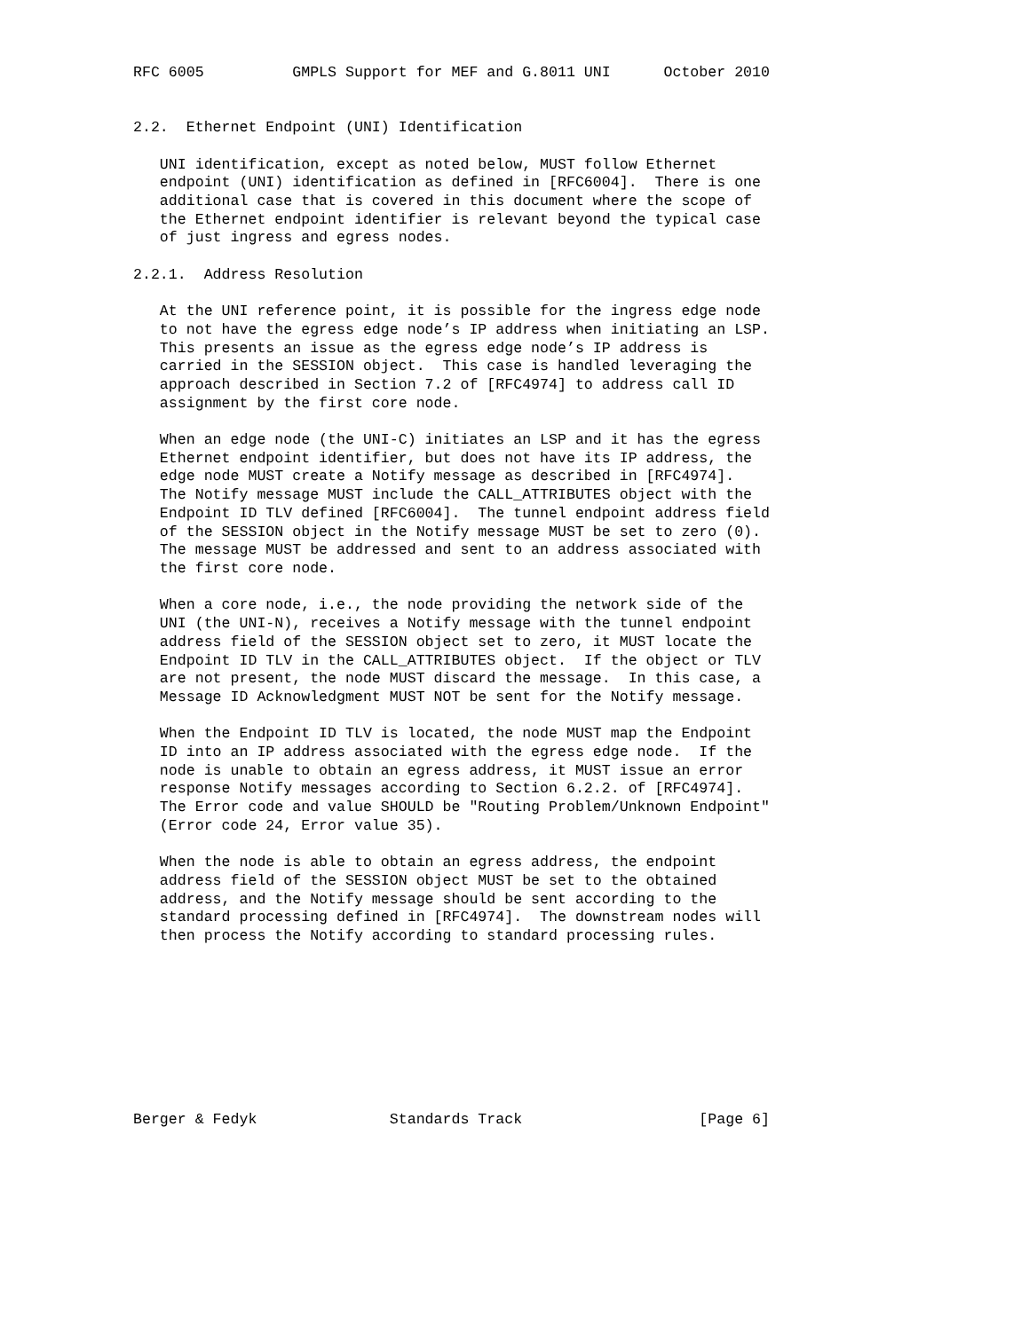RFC 6005          GMPLS Support for MEF and G.8011 UNI      October 2010


2.2.  Ethernet Endpoint (UNI) Identification

   UNI identification, except as noted below, MUST follow Ethernet
   endpoint (UNI) identification as defined in [RFC6004].  There is one
   additional case that is covered in this document where the scope of
   the Ethernet endpoint identifier is relevant beyond the typical case
   of just ingress and egress nodes.

2.2.1.  Address Resolution

   At the UNI reference point, it is possible for the ingress edge node
   to not have the egress edge node’s IP address when initiating an LSP.
   This presents an issue as the egress edge node’s IP address is
   carried in the SESSION object.  This case is handled leveraging the
   approach described in Section 7.2 of [RFC4974] to address call ID
   assignment by the first core node.

   When an edge node (the UNI-C) initiates an LSP and it has the egress
   Ethernet endpoint identifier, but does not have its IP address, the
   edge node MUST create a Notify message as described in [RFC4974].
   The Notify message MUST include the CALL_ATTRIBUTES object with the
   Endpoint ID TLV defined [RFC6004].  The tunnel endpoint address field
   of the SESSION object in the Notify message MUST be set to zero (0).
   The message MUST be addressed and sent to an address associated with
   the first core node.

   When a core node, i.e., the node providing the network side of the
   UNI (the UNI-N), receives a Notify message with the tunnel endpoint
   address field of the SESSION object set to zero, it MUST locate the
   Endpoint ID TLV in the CALL_ATTRIBUTES object.  If the object or TLV
   are not present, the node MUST discard the message.  In this case, a
   Message ID Acknowledgment MUST NOT be sent for the Notify message.

   When the Endpoint ID TLV is located, the node MUST map the Endpoint
   ID into an IP address associated with the egress edge node.  If the
   node is unable to obtain an egress address, it MUST issue an error
   response Notify messages according to Section 6.2.2. of [RFC4974].
   The Error code and value SHOULD be "Routing Problem/Unknown Endpoint"
   (Error code 24, Error value 35).

   When the node is able to obtain an egress address, the endpoint
   address field of the SESSION object MUST be set to the obtained
   address, and the Notify message should be sent according to the
   standard processing defined in [RFC4974].  The downstream nodes will
   then process the Notify according to standard processing rules.









Berger & Fedyk               Standards Track                    [Page 6]